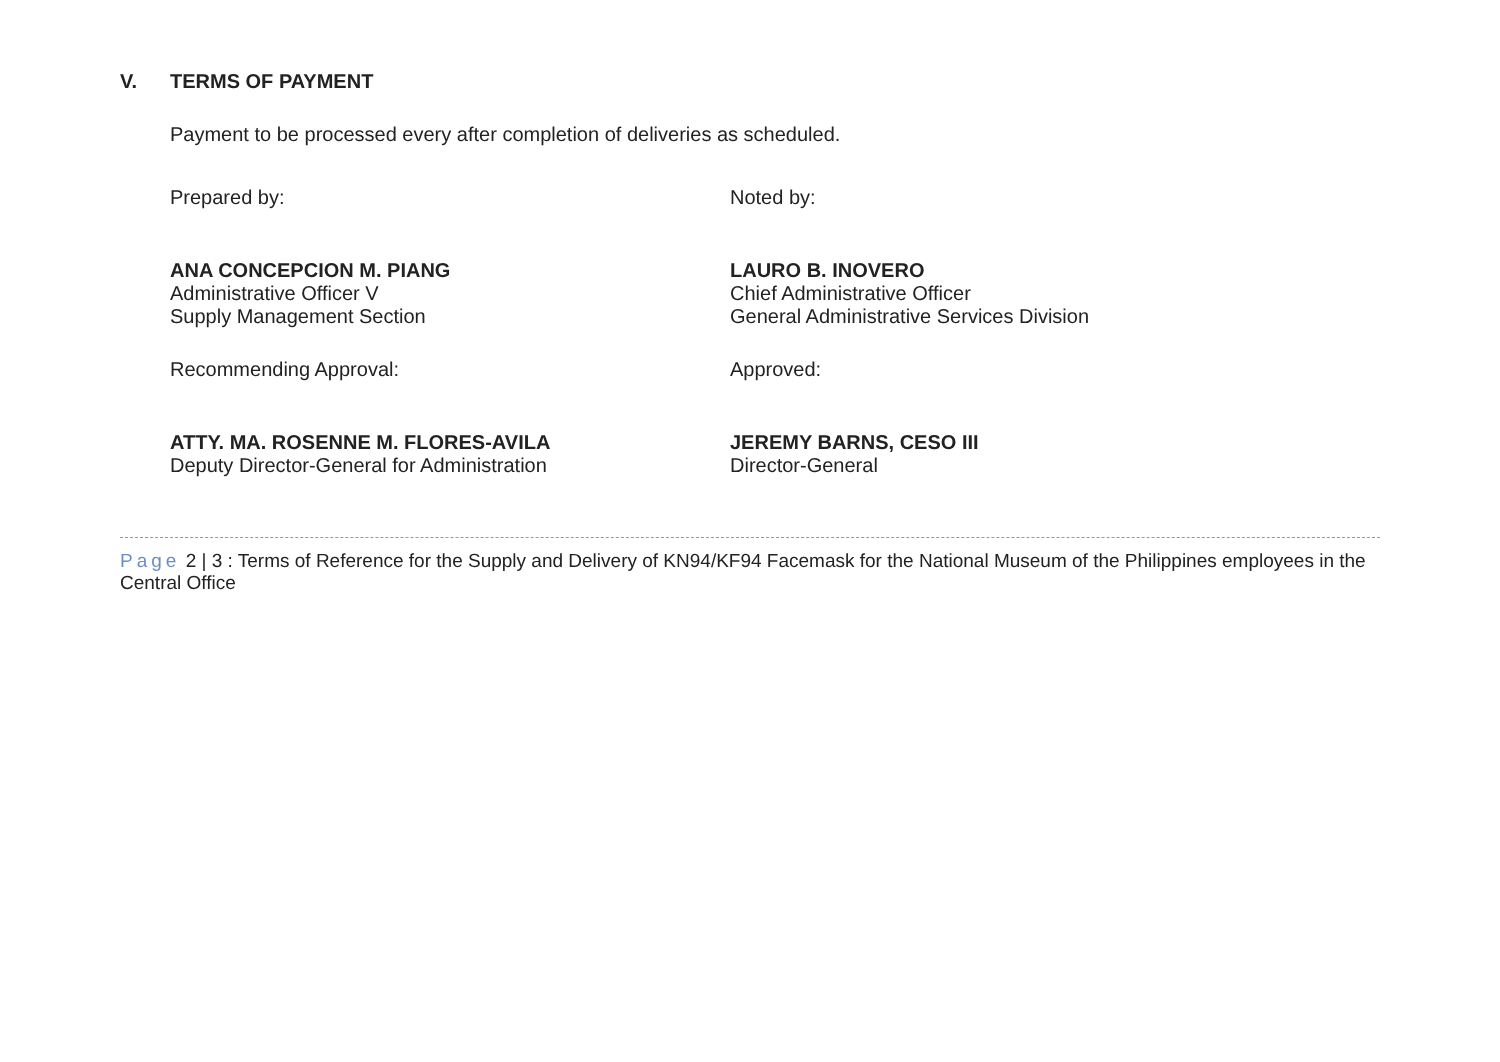V. TERMS OF PAYMENT
Payment to be processed every after completion of deliveries as scheduled.
Prepared by:
ANA CONCEPCION M. PIANG
Administrative Officer V
Supply Management Section
Noted by:
LAURO B. INOVERO
Chief Administrative Officer
General Administrative Services Division
Recommending Approval:
ATTY. MA. ROSENNE M. FLORES-AVILA
Deputy Director-General for Administration
Approved:
JEREMY BARNS, CESO III
Director-General
Page 2 | 3 : Terms of Reference for the Supply and Delivery of KN94/KF94 Facemask for the National Museum of the Philippines employees in the Central Office